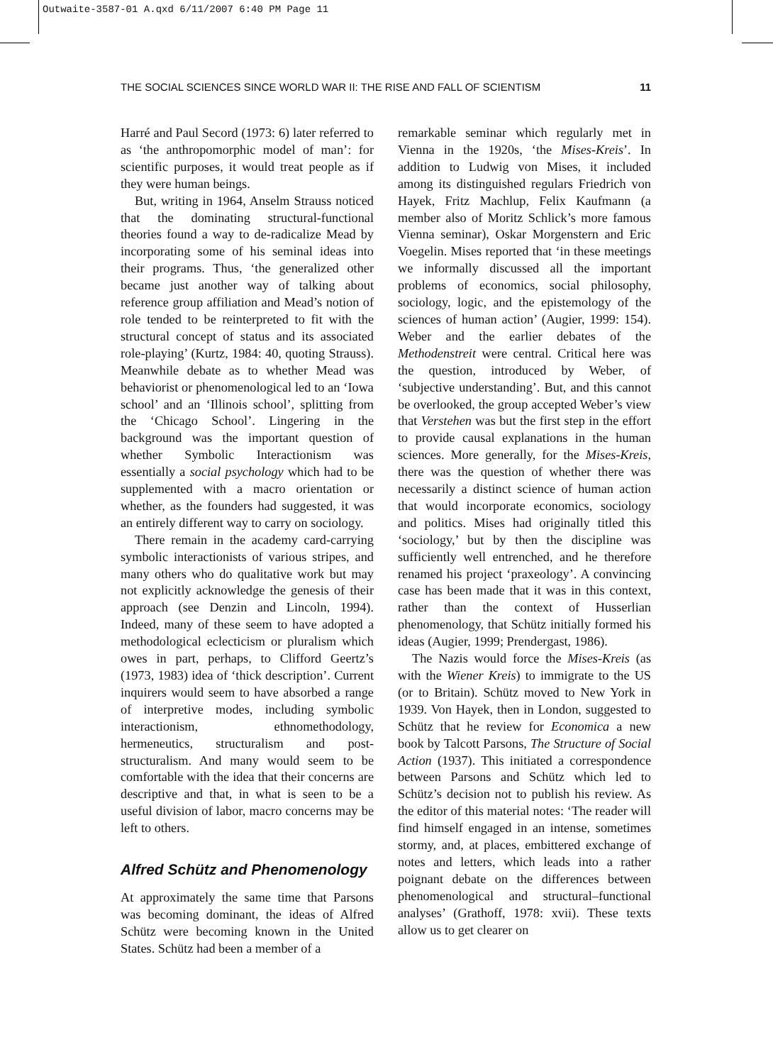Outwaite-3587-01 A.qxd 6/11/2007 6:40 PM Page 11
THE SOCIAL SCIENCES SINCE WORLD WAR II: THE RISE AND FALL OF SCIENTISM 11
Harré and Paul Secord (1973: 6) later referred to as ‘the anthropomorphic model of man’: for scientific purposes, it would treat people as if they were human beings.
But, writing in 1964, Anselm Strauss noticed that the dominating structural-functional theories found a way to de-radicalize Mead by incorporating some of his seminal ideas into their programs. Thus, ‘the generalized other became just another way of talking about reference group affiliation and Mead’s notion of role tended to be reinterpreted to fit with the structural concept of status and its associated role-playing’ (Kurtz, 1984: 40, quoting Strauss). Meanwhile debate as to whether Mead was behaviorist or phenomenological led to an ‘Iowa school’ and an ‘Illinois school’, splitting from the ‘Chicago School’. Lingering in the background was the important question of whether Symbolic Interactionism was essentially a social psychology which had to be supplemented with a macro orientation or whether, as the founders had suggested, it was an entirely different way to carry on sociology.
There remain in the academy card-carrying symbolic interactionists of various stripes, and many others who do qualitative work but may not explicitly acknowledge the genesis of their approach (see Denzin and Lincoln, 1994). Indeed, many of these seem to have adopted a methodological eclecticism or pluralism which owes in part, perhaps, to Clifford Geertz’s (1973, 1983) idea of ‘thick description’. Current inquirers would seem to have absorbed a range of interpretive modes, including symbolic interactionism, ethnomethodology, hermeneutics, structuralism and post-structuralism. And many would seem to be comfortable with the idea that their concerns are descriptive and that, in what is seen to be a useful division of labor, macro concerns may be left to others.
Alfred Schütz and Phenomenology
At approximately the same time that Parsons was becoming dominant, the ideas of Alfred Schütz were becoming known in the United States. Schütz had been a member of a
remarkable seminar which regularly met in Vienna in the 1920s, ‘the Mises-Kreis’. In addition to Ludwig von Mises, it included among its distinguished regulars Friedrich von Hayek, Fritz Machlup, Felix Kaufmann (a member also of Moritz Schlick’s more famous Vienna seminar), Oskar Morgenstern and Eric Voegelin. Mises reported that ‘in these meetings we informally discussed all the important problems of economics, social philosophy, sociology, logic, and the epistemology of the sciences of human action’ (Augier, 1999: 154). Weber and the earlier debates of the Methodenstreit were central. Critical here was the question, introduced by Weber, of ‘subjective understanding’. But, and this cannot be overlooked, the group accepted Weber’s view that Verstehen was but the first step in the effort to provide causal explanations in the human sciences. More generally, for the Mises-Kreis, there was the question of whether there was necessarily a distinct science of human action that would incorporate economics, sociology and politics. Mises had originally titled this ‘sociology,’ but by then the discipline was sufficiently well entrenched, and he therefore renamed his project ‘praxeology’. A convincing case has been made that it was in this context, rather than the context of Husserlian phenomenology, that Schütz initially formed his ideas (Augier, 1999; Prendergast, 1986).
The Nazis would force the Mises-Kreis (as with the Wiener Kreis) to immigrate to the US (or to Britain). Schütz moved to New York in 1939. Von Hayek, then in London, suggested to Schütz that he review for Economica a new book by Talcott Parsons, The Structure of Social Action (1937). This initiated a correspondence between Parsons and Schütz which led to Schütz’s decision not to publish his review. As the editor of this material notes: ‘The reader will find himself engaged in an intense, sometimes stormy, and, at places, embittered exchange of notes and letters, which leads into a rather poignant debate on the differences between phenomenological and structural–functional analyses’ (Grathoff, 1978: xvii). These texts allow us to get clearer on